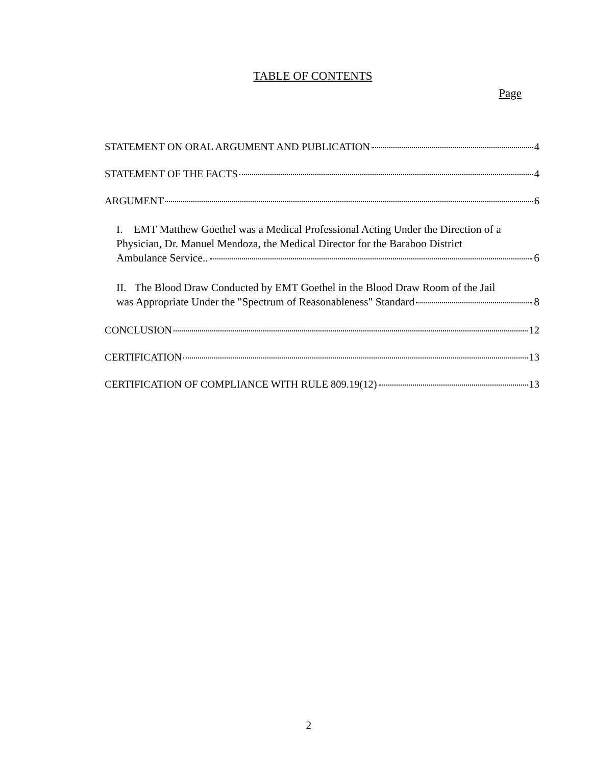TABLE OF CONTENTS
Page
STATEMENT ON ORAL ARGUMENT AND PUBLICATION 4
STATEMENT OF THE FACTS 4
ARGUMENT 6
I. EMT Matthew Goethel was a Medical Professional Acting Under the Direction of a Physician, Dr. Manuel Mendoza, the Medical Director for the Baraboo District
Ambulance Service.. 6
II. The Blood Draw Conducted by EMT Goethel in the Blood Draw Room of the Jail
was Appropriate Under the "Spectrum of Reasonableness" Standard 8
CONCLUSION 12
CERTIFICATION 13
CERTIFICATION OF COMPLIANCE WITH RULE 809.19(12) 13
2